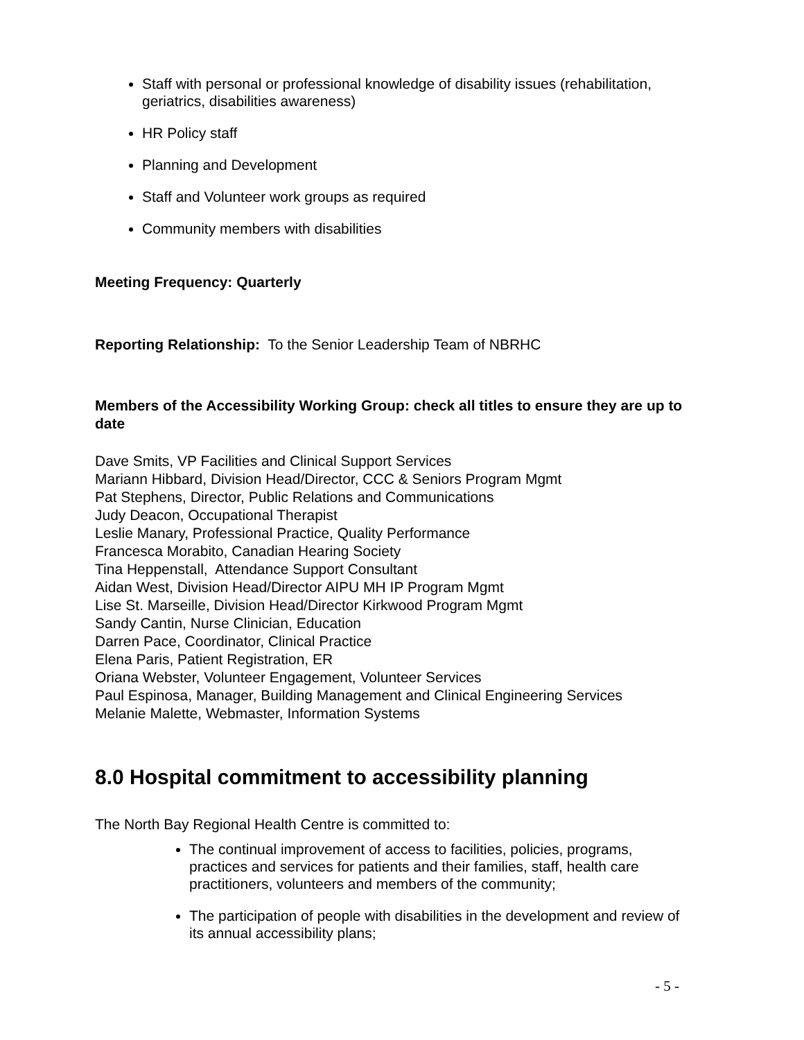Staff with personal or professional knowledge of disability issues (rehabilitation, geriatrics, disabilities awareness)
HR Policy staff
Planning and Development
Staff and Volunteer work groups as required
Community members with disabilities
Meeting Frequency: Quarterly
Reporting Relationship: To the Senior Leadership Team of NBRHC
Members of the Accessibility Working Group: check all titles to ensure they are up to date
Dave Smits, VP Facilities and Clinical Support Services
Mariann Hibbard, Division Head/Director, CCC & Seniors Program Mgmt
Pat Stephens, Director, Public Relations and Communications
Judy Deacon, Occupational Therapist
Leslie Manary, Professional Practice, Quality Performance
Francesca Morabito, Canadian Hearing Society
Tina Heppenstall, Attendance Support Consultant
Aidan West, Division Head/Director AIPU MH IP Program Mgmt
Lise St. Marseille, Division Head/Director Kirkwood Program Mgmt
Sandy Cantin, Nurse Clinician, Education
Darren Pace, Coordinator, Clinical Practice
Elena Paris, Patient Registration, ER
Oriana Webster, Volunteer Engagement, Volunteer Services
Paul Espinosa, Manager, Building Management and Clinical Engineering Services
Melanie Malette, Webmaster, Information Systems
8.0 Hospital commitment to accessibility planning
The North Bay Regional Health Centre is committed to:
The continual improvement of access to facilities, policies, programs, practices and services for patients and their families, staff, health care practitioners, volunteers and members of the community;
The participation of people with disabilities in the development and review of its annual accessibility plans;
- 5 -